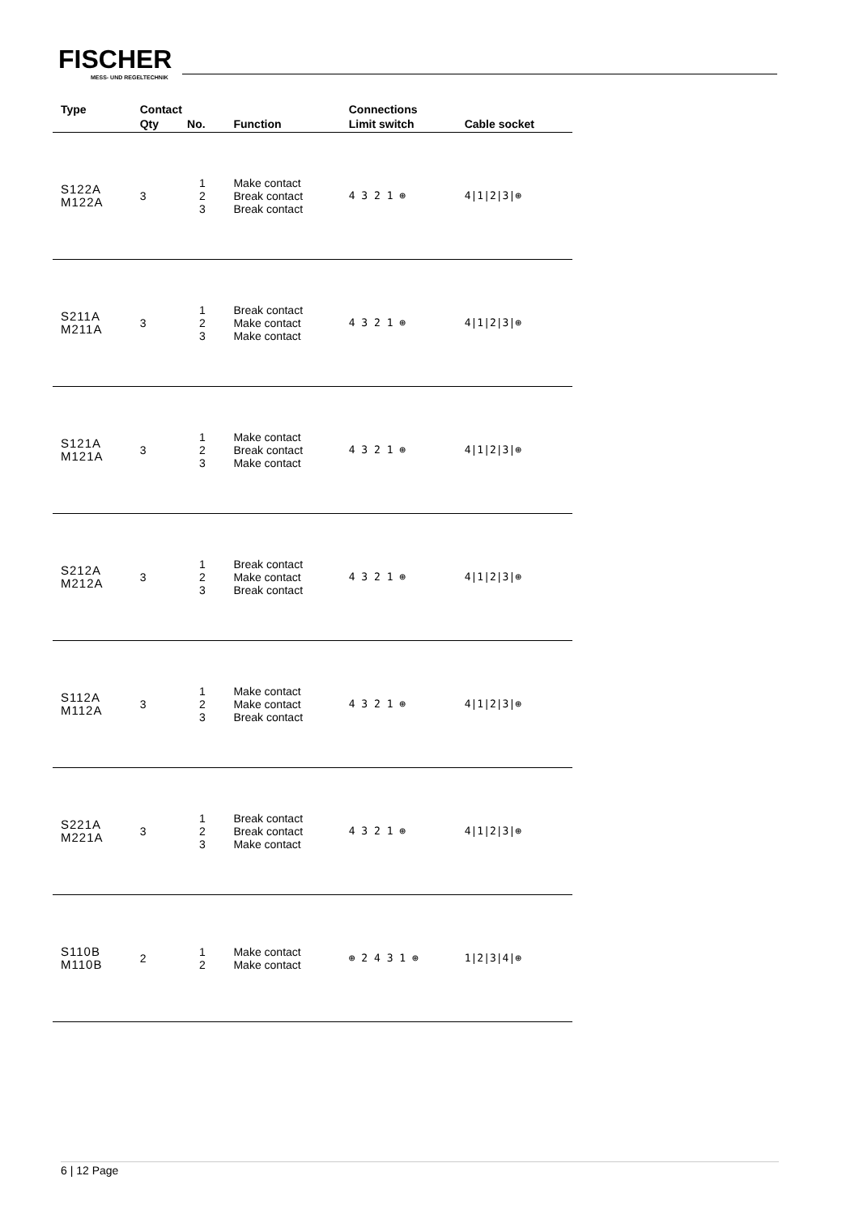FISCHER
MESS- UND REGELTECHNIK
| Type | Contact | | | Connections | |
| --- | --- | --- | --- | --- | --- |
| | Qty | No. | Function | Limit switch | Cable socket |
| S122A M122A | 3 | 1 2 3 | Make contact Break contact Break contact | 4 3 2 1 ⊕ | 4/1/2/3/⊕ |
| S211A M211A | 3 | 1 2 3 | Break contact Make contact Make contact | 4 3 2 1 ⊕ | 4/1/2/3/⊕ |
| S121A M121A | 3 | 1 2 3 | Make contact Break contact Make contact | 4 3 2 1 ⊕ | 4/1/2/3/⊕ |
| S212A M212A | 3 | 1 2 3 | Break contact Make contact Break contact | 4 3 2 1 ⊕ | 4/1/2/3/⊕ |
| S112A M112A | 3 | 1 2 3 | Make contact Make contact Break contact | 4 3 2 1 ⊕ | 4/1/2/3/⊕ |
| S221A M221A | 3 | 1 2 3 | Break contact Break contact Make contact | 4 3 2 1 ⊕ | 4/1/2/3/⊕ |
| S110B M110B | 2 | 1 2 | Make contact Make contact | ⊕ 2 4 3 1 ⊕ | 1/2/3/4/⊕ |
6 | 12 Page